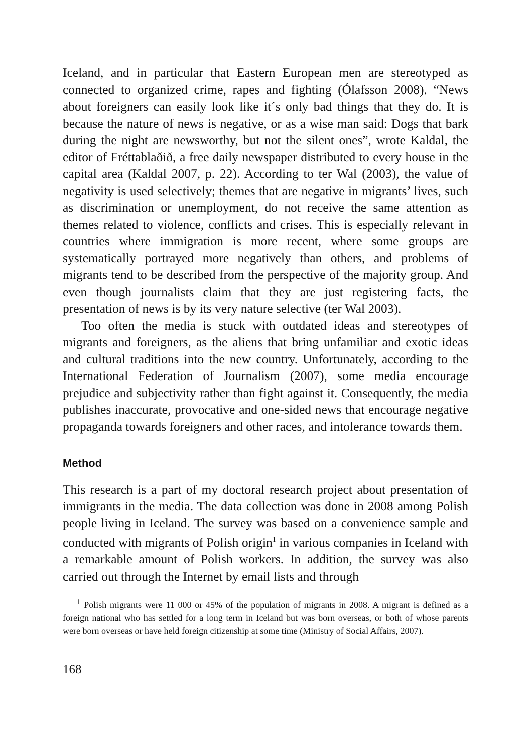Iceland, and in particular that Eastern European men are stereotyped as connected to organized crime, rapes and fighting (Ólafsson 2008). “News about foreigners can easily look like it´s only bad things that they do. It is because the nature of news is negative, or as a wise man said: Dogs that bark during the night are newsworthy, but not the silent ones”, wrote Kaldal, the editor of Fréttablaðið, a free daily newspaper distributed to every house in the capital area (Kaldal 2007, p. 22). According to ter Wal (2003), the value of negativity is used selectively; themes that are negative in migrants’ lives, such as discrimination or unemployment, do not receive the same attention as themes related to violence, conflicts and crises. This is especially relevant in countries where immigration is more recent, where some groups are systematically portrayed more negatively than others, and problems of migrants tend to be described from the perspective of the majority group. And even though journalists claim that they are just registering facts, the presentation of news is by its very nature selective (ter Wal 2003).
Too often the media is stuck with outdated ideas and stereotypes of migrants and foreigners, as the aliens that bring unfamiliar and exotic ideas and cultural traditions into the new country. Unfortunately, according to the International Federation of Journalism (2007), some media encourage prejudice and subjectivity rather than fight against it. Consequently, the media publishes inaccurate, provocative and one-sided news that encourage negative propaganda towards foreigners and other races, and intolerance towards them.
Method
This research is a part of my doctoral research project about presentation of immigrants in the media. The data collection was done in 2008 among Polish people living in Iceland. The survey was based on a convenience sample and conducted with migrants of Polish origin<sup>1</sup> in various companies in Iceland with a remarkable amount of Polish workers. In addition, the survey was also carried out through the Internet by email lists and through
<sup>1</sup> Polish migrants were 11 000 or 45% of the population of migrants in 2008. A migrant is defined as a foreign national who has settled for a long term in Iceland but was born overseas, or both of whose parents were born overseas or have held foreign citizenship at some time (Ministry of Social Affairs, 2007).
168